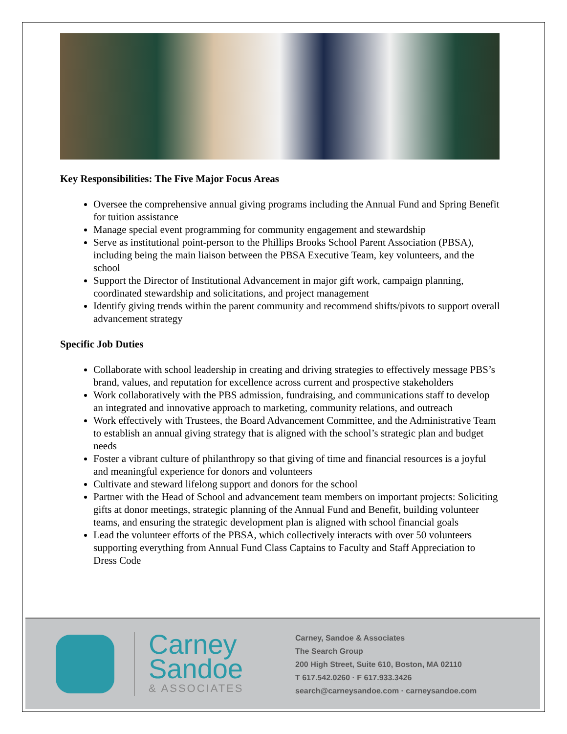Key Responsibilities: The Five Major Focus Areas
Oversee the comprehensive annual giving programs including the Annual Fund and Spring Benefit for tuition assistance
Manage special event programming for community engagement and stewardship
Serve as institutional point-person to the Phillips Brooks School Parent Association (PBSA), including being the main liaison between the PBSA Executive Team, key volunteers, and the school
Support the Director of Institutional Advancement in major gift work, campaign planning, coordinated stewardship and solicitations, and project management
Identify giving trends within the parent community and recommend shifts/pivots to support overall advancement strategy
Specific Job Duties
Collaborate with school leadership in creating and driving strategies to effectively message PBS’s brand, values, and reputation for excellence across current and prospective stakeholders
Work collaboratively with the PBS admission, fundraising, and communications staff to develop an integrated and innovative approach to marketing, community relations, and outreach
Work effectively with Trustees, the Board Advancement Committee, and the Administrative Team to establish an annual giving strategy that is aligned with the school’s strategic plan and budget needs
Foster a vibrant culture of philanthropy so that giving of time and financial resources is a joyful and meaningful experience for donors and volunteers
Cultivate and steward lifelong support and donors for the school
Partner with the Head of School and advancement team members on important projects: Soliciting gifts at donor meetings, strategic planning of the Annual Fund and Benefit, building volunteer teams, and ensuring the strategic development plan is aligned with school financial goals
Lead the volunteer efforts of the PBSA, which collectively interacts with over 50 volunteers supporting everything from Annual Fund Class Captains to Faculty and Staff Appreciation to Dress Code
Carney
Sandoe
& ASSOCIATES
Carney, Sandoe & Associates
The Search Group
200 High Street, Suite 610, Boston, MA 02110
T 617.542.0260 · F 617.933.3426
search@carneysandoe.com · carneysandoe.com